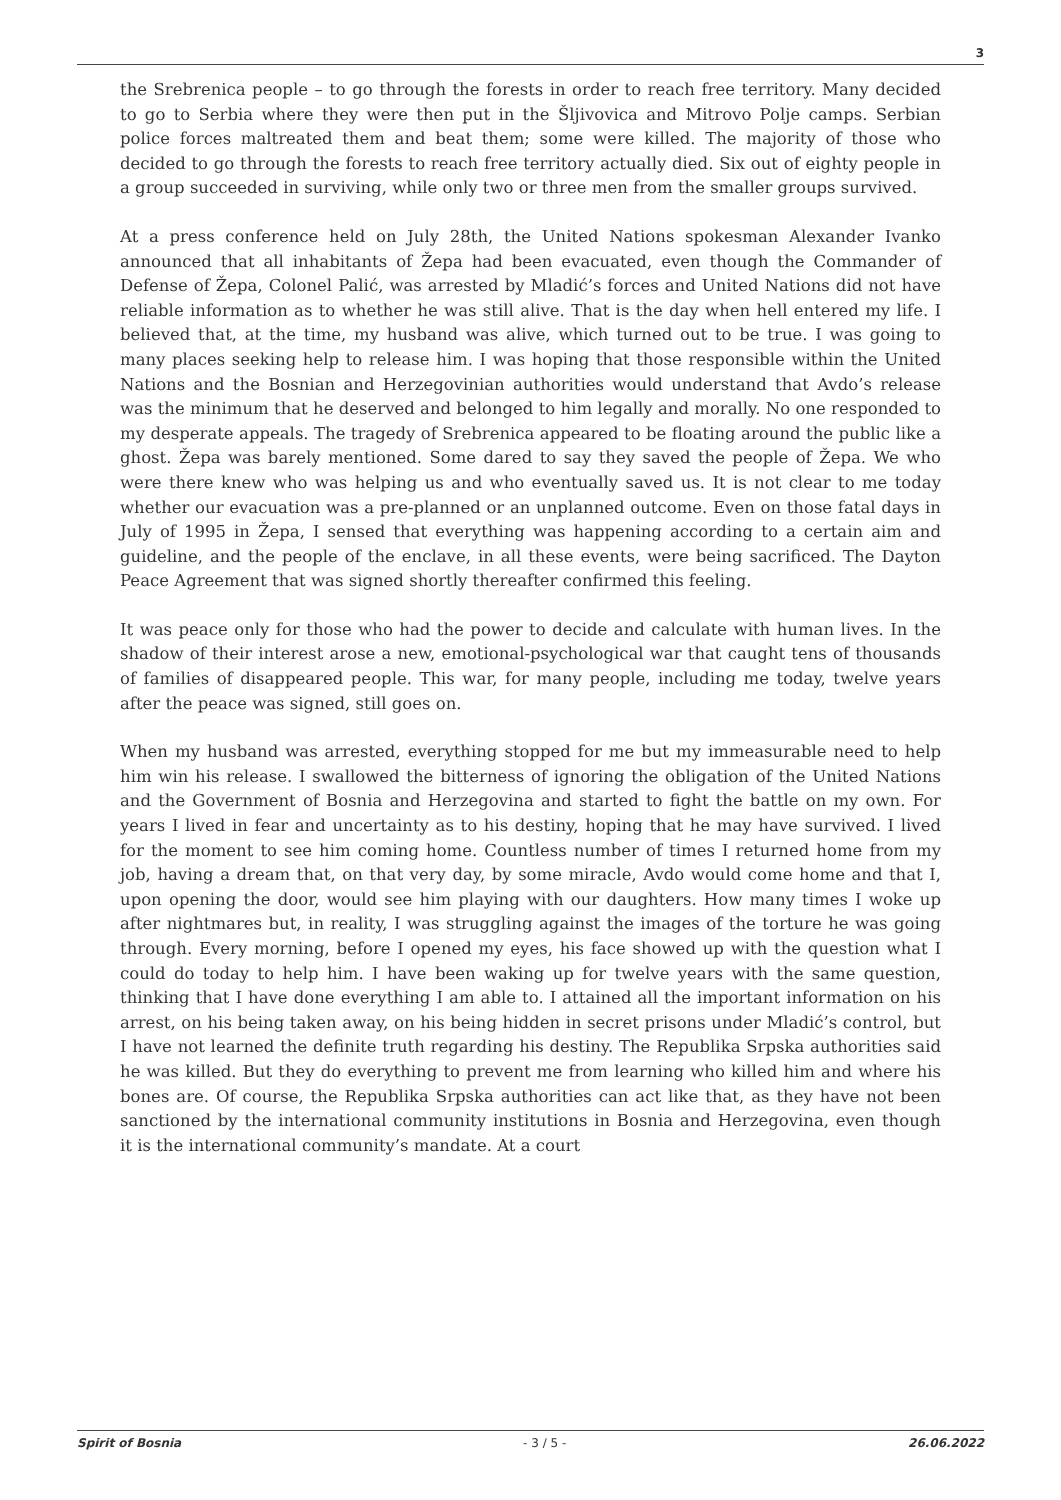3
the Srebrenica people – to go through the forests in order to reach free territory. Many decided to go to Serbia where they were then put in the Šljivovica and Mitrovo Polje camps. Serbian police forces maltreated them and beat them; some were killed. The majority of those who decided to go through the forests to reach free territory actually died. Six out of eighty people in a group succeeded in surviving, while only two or three men from the smaller groups survived.
At a press conference held on July 28th, the United Nations spokesman Alexander Ivanko announced that all inhabitants of Žepa had been evacuated, even though the Commander of Defense of Žepa, Colonel Palić, was arrested by Mladić’s forces and United Nations did not have reliable information as to whether he was still alive. That is the day when hell entered my life. I believed that, at the time, my husband was alive, which turned out to be true. I was going to many places seeking help to release him. I was hoping that those responsible within the United Nations and the Bosnian and Herzegovinian authorities would understand that Avdo’s release was the minimum that he deserved and belonged to him legally and morally. No one responded to my desperate appeals. The tragedy of Srebrenica appeared to be floating around the public like a ghost. Žepa was barely mentioned. Some dared to say they saved the people of Žepa. We who were there knew who was helping us and who eventually saved us. It is not clear to me today whether our evacuation was a pre-planned or an unplanned outcome. Even on those fatal days in July of 1995 in Žepa, I sensed that everything was happening according to a certain aim and guideline, and the people of the enclave, in all these events, were being sacrificed. The Dayton Peace Agreement that was signed shortly thereafter confirmed this feeling.
It was peace only for those who had the power to decide and calculate with human lives. In the shadow of their interest arose a new, emotional-psychological war that caught tens of thousands of families of disappeared people. This war, for many people, including me today, twelve years after the peace was signed, still goes on.
When my husband was arrested, everything stopped for me but my immeasurable need to help him win his release. I swallowed the bitterness of ignoring the obligation of the United Nations and the Government of Bosnia and Herzegovina and started to fight the battle on my own. For years I lived in fear and uncertainty as to his destiny, hoping that he may have survived. I lived for the moment to see him coming home. Countless number of times I returned home from my job, having a dream that, on that very day, by some miracle, Avdo would come home and that I, upon opening the door, would see him playing with our daughters. How many times I woke up after nightmares but, in reality, I was struggling against the images of the torture he was going through. Every morning, before I opened my eyes, his face showed up with the question what I could do today to help him. I have been waking up for twelve years with the same question, thinking that I have done everything I am able to. I attained all the important information on his arrest, on his being taken away, on his being hidden in secret prisons under Mladić’s control, but I have not learned the definite truth regarding his destiny. The Republika Srpska authorities said he was killed. But they do everything to prevent me from learning who killed him and where his bones are. Of course, the Republika Srpska authorities can act like that, as they have not been sanctioned by the international community institutions in Bosnia and Herzegovina, even though it is the international community’s mandate. At a court
Spirit of Bosnia - 3 / 5 - 26.06.2022